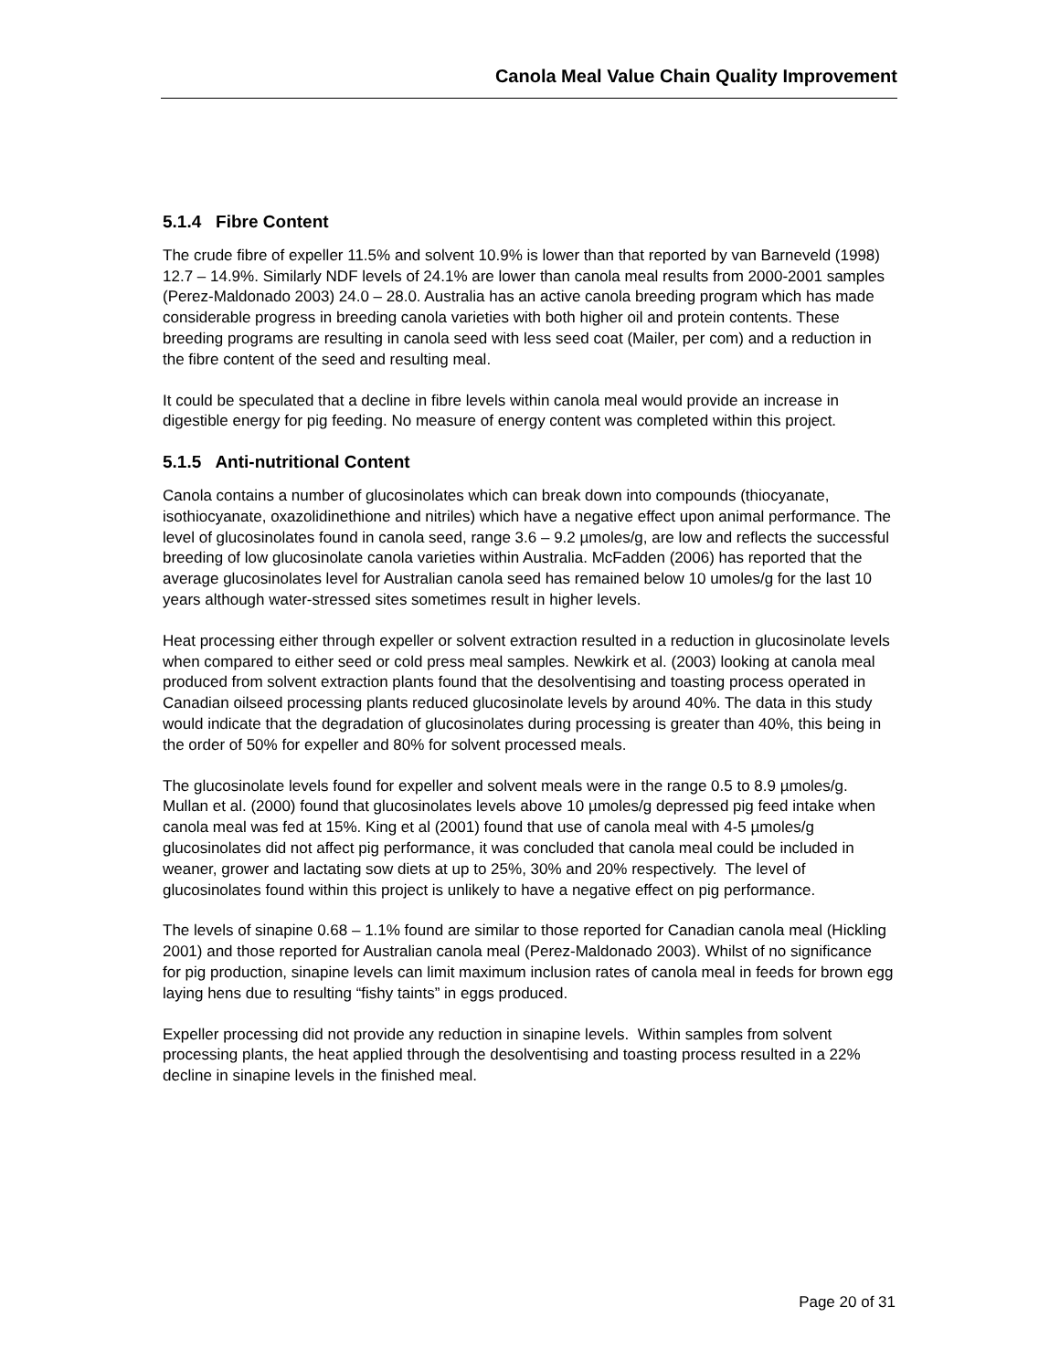Canola Meal Value Chain Quality Improvement
5.1.4 Fibre Content
The crude fibre of expeller 11.5% and solvent 10.9% is lower than that reported by van Barneveld (1998) 12.7 – 14.9%. Similarly NDF levels of 24.1% are lower than canola meal results from 2000-2001 samples (Perez-Maldonado 2003) 24.0 – 28.0. Australia has an active canola breeding program which has made considerable progress in breeding canola varieties with both higher oil and protein contents. These breeding programs are resulting in canola seed with less seed coat (Mailer, per com) and a reduction in the fibre content of the seed and resulting meal.
It could be speculated that a decline in fibre levels within canola meal would provide an increase in digestible energy for pig feeding. No measure of energy content was completed within this project.
5.1.5 Anti-nutritional Content
Canola contains a number of glucosinolates which can break down into compounds (thiocyanate, isothiocyanate, oxazolidinethione and nitriles) which have a negative effect upon animal performance. The level of glucosinolates found in canola seed, range 3.6 – 9.2 µmoles/g, are low and reflects the successful breeding of low glucosinolate canola varieties within Australia. McFadden (2006) has reported that the average glucosinolates level for Australian canola seed has remained below 10 umoles/g for the last 10 years although water-stressed sites sometimes result in higher levels.
Heat processing either through expeller or solvent extraction resulted in a reduction in glucosinolate levels when compared to either seed or cold press meal samples. Newkirk et al. (2003) looking at canola meal produced from solvent extraction plants found that the desolventising and toasting process operated in Canadian oilseed processing plants reduced glucosinolate levels by around 40%. The data in this study would indicate that the degradation of glucosinolates during processing is greater than 40%, this being in the order of 50% for expeller and 80% for solvent processed meals.
The glucosinolate levels found for expeller and solvent meals were in the range 0.5 to 8.9 µmoles/g. Mullan et al. (2000) found that glucosinolates levels above 10 µmoles/g depressed pig feed intake when canola meal was fed at 15%. King et al (2001) found that use of canola meal with 4-5 µmoles/g glucosinolates did not affect pig performance, it was concluded that canola meal could be included in weaner, grower and lactating sow diets at up to 25%, 30% and 20% respectively. The level of glucosinolates found within this project is unlikely to have a negative effect on pig performance.
The levels of sinapine 0.68 – 1.1% found are similar to those reported for Canadian canola meal (Hickling 2001) and those reported for Australian canola meal (Perez-Maldonado 2003). Whilst of no significance for pig production, sinapine levels can limit maximum inclusion rates of canola meal in feeds for brown egg laying hens due to resulting “fishy taints” in eggs produced.
Expeller processing did not provide any reduction in sinapine levels. Within samples from solvent processing plants, the heat applied through the desolventising and toasting process resulted in a 22% decline in sinapine levels in the finished meal.
Page 20 of 31